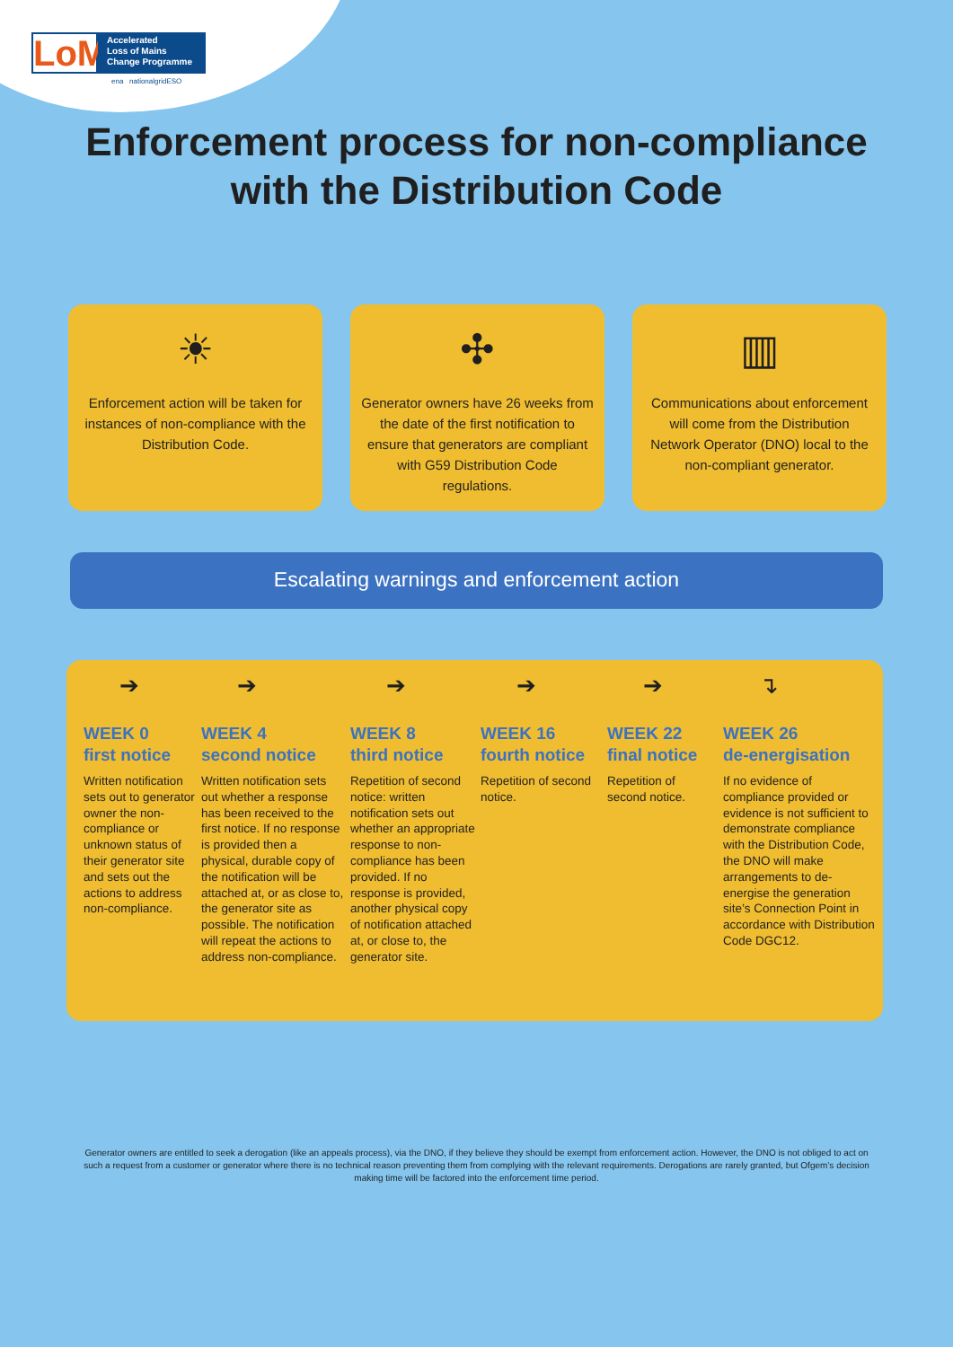LoM
Accelerated
Loss of Mains
Change Programme
ena nationalgridESO
Enforcement process for non-compliance
with the Distribution Code
☀
Enforcement action will be taken for instances of non-compliance with the Distribution Code.
✣
Generator owners have 26 weeks from the date of the first notification to ensure that generators are compliant with G59 Distribution Code regulations.
▥
Communications about enforcement will come from the Distribution Network Operator (DNO) local to the non-compliant generator.
Escalating warnings and enforcement action
➔
WEEK 0
first notice
Written notification sets out to generator owner the non-compliance or unknown status of their generator site and sets out the actions to address non-compliance.
➔
WEEK 4
second notice
Written notification sets out whether a response has been received to the first notice. If no response is provided then a physical, durable copy of the notification will be attached at, or as close to, the generator site as possible. The notification will repeat the actions to address non-compliance.
➔
WEEK 8
third notice
Repetition of second notice: written notification sets out whether an appropriate response to non-compliance has been provided. If no response is provided, another physical copy of notification attached at, or close to, the generator site.
➔
WEEK 16
fourth notice
Repetition of second notice.
➔
WEEK 22
final notice
Repetition of second notice.
↴
WEEK 26
de-energisation
If no evidence of compliance provided or evidence is not sufficient to demonstrate compliance with the Distribution Code, the DNO will make arrangements to de-energise the generation site’s Connection Point in accordance with Distribution Code DGC12.
Generator owners are entitled to seek a derogation (like an appeals process), via the DNO, if they believe they should be exempt from enforcement action. However, the DNO is not obliged to act on such a request from a customer or generator where there is no technical reason preventing them from complying with the relevant requirements. Derogations are rarely granted, but Ofgem’s decision making time will be factored into the enforcement time period.